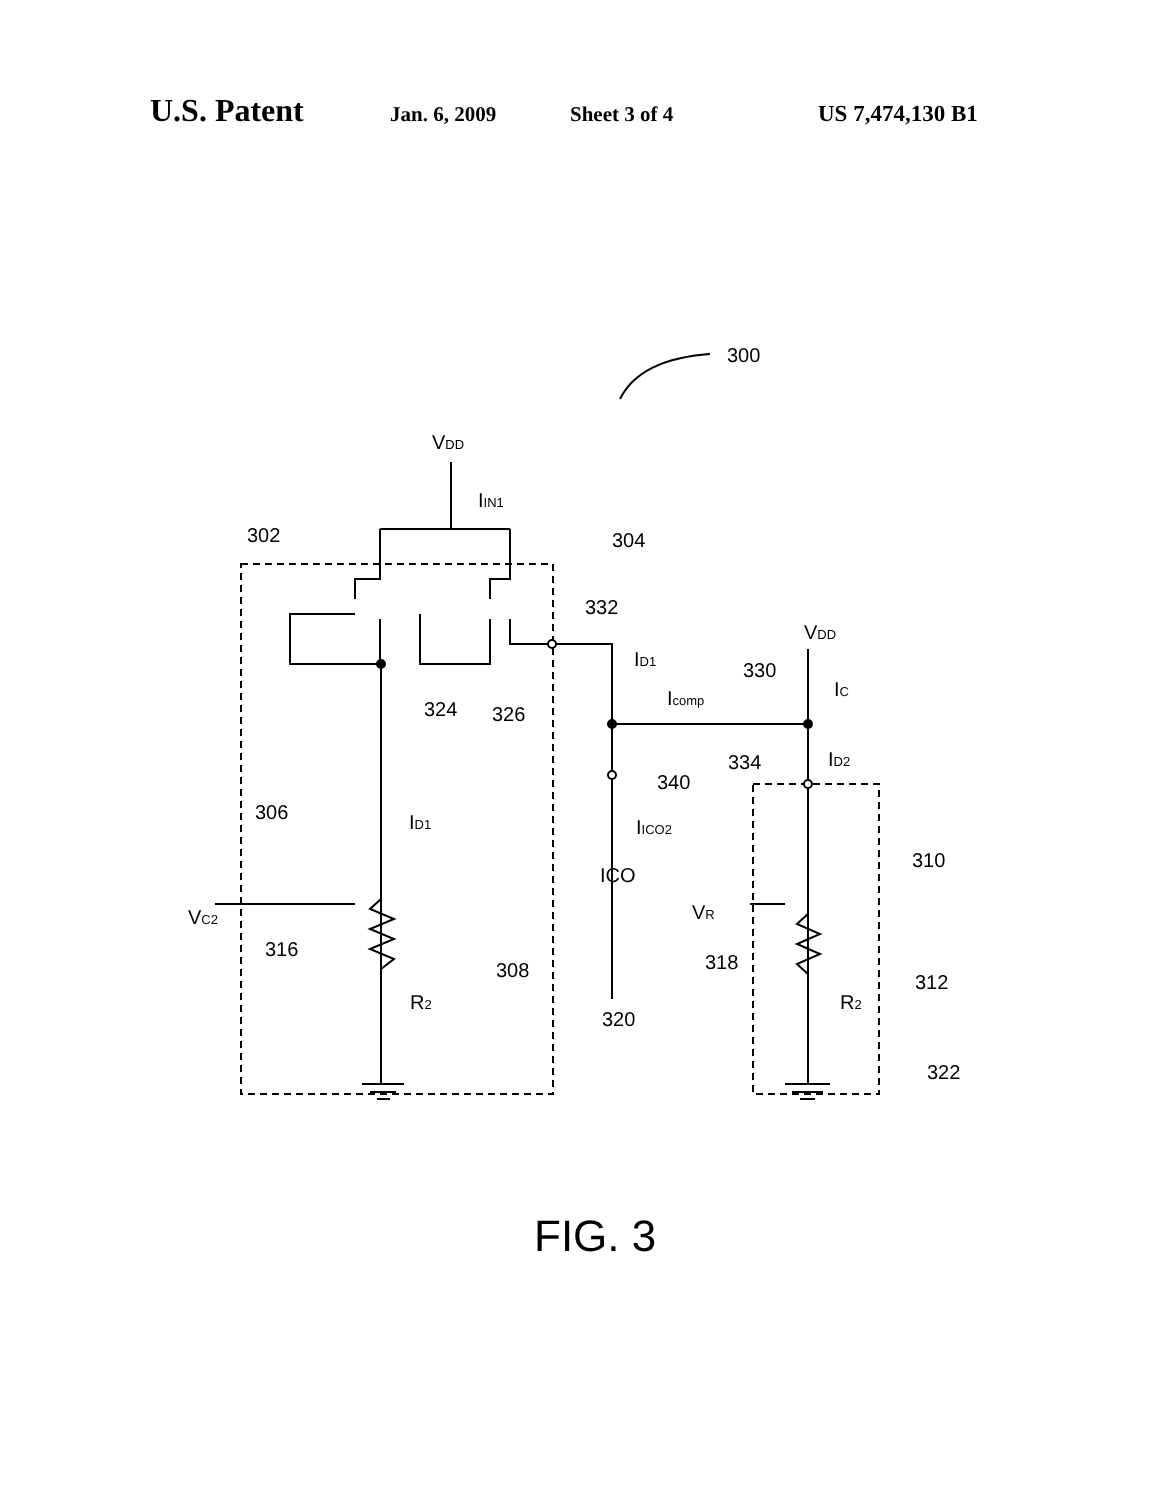U.S. Patent Jan. 6, 2009 Sheet 3 of 4 US 7,474,130 B1
VDD
IIN1
302
304
332
324
326
ID1
330
Icomp
VDD
IC
334
ID2
340
IICO2
ICO
306
ID1
310
VC2
VR
316
318
308
312
R2
R2
320
322
300
FIG. 3